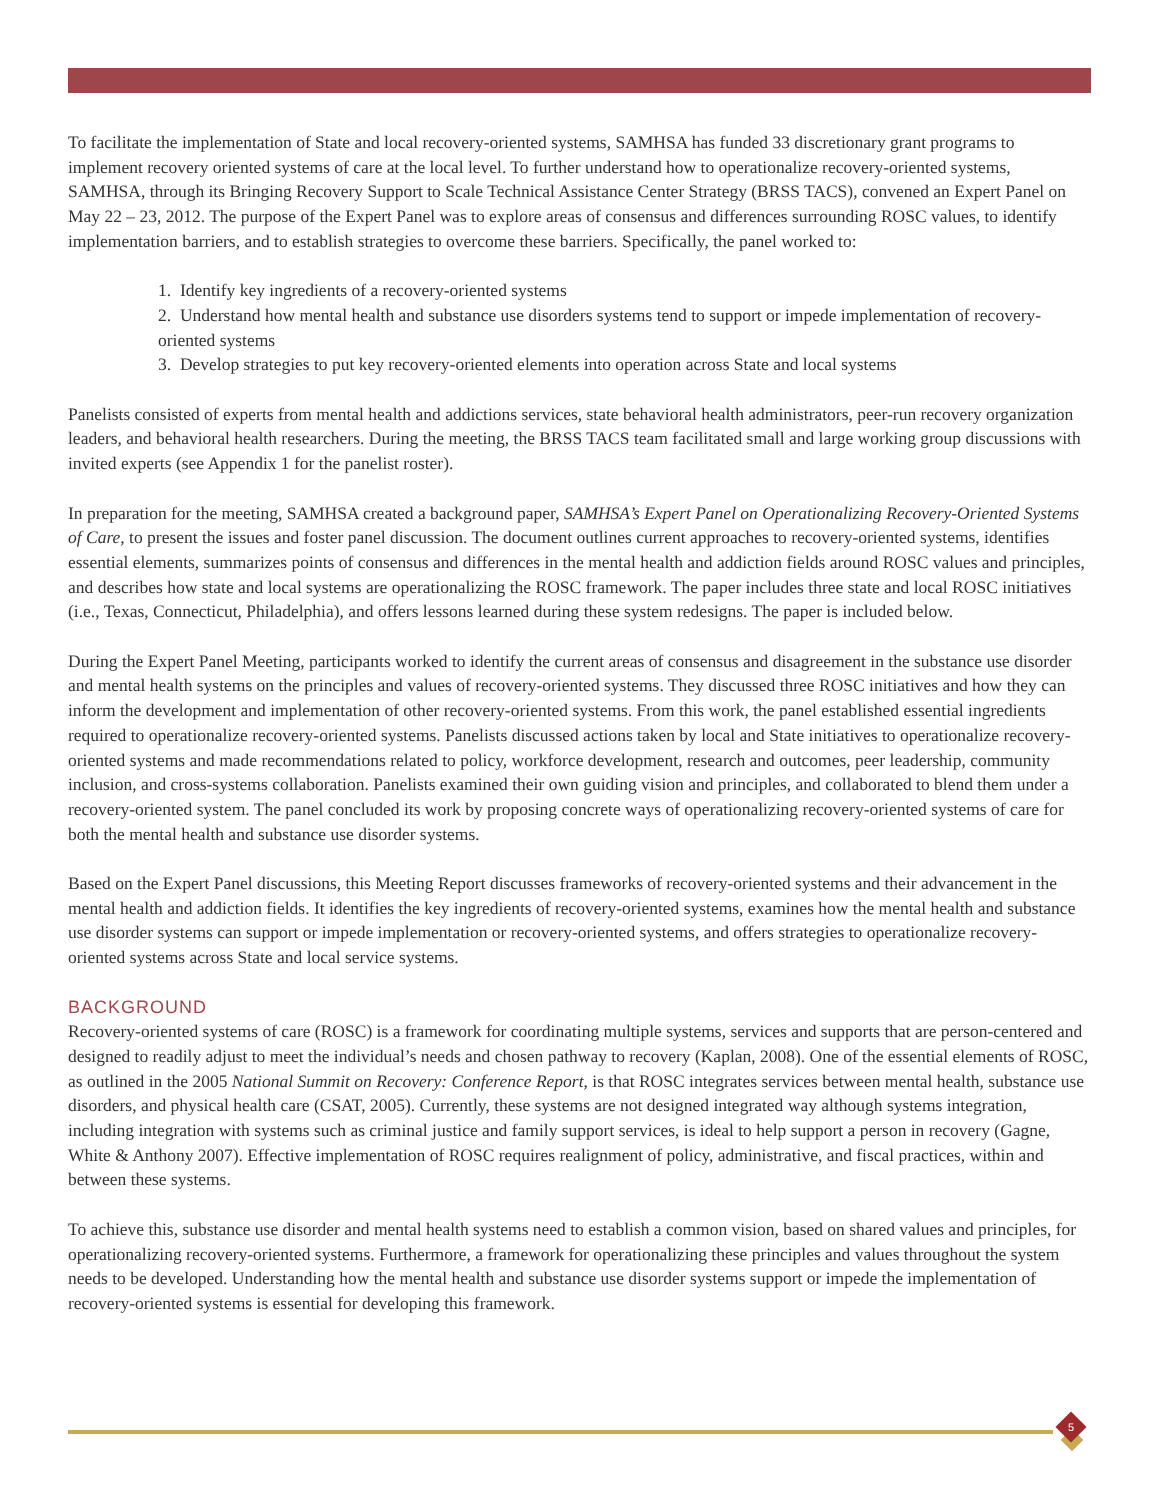To facilitate the implementation of State and local recovery-oriented systems, SAMHSA has funded 33 discretionary grant programs to implement recovery oriented systems of care at the local level. To further understand how to operationalize recovery-oriented systems, SAMHSA, through its Bringing Recovery Support to Scale Technical Assistance Center Strategy (BRSS TACS), convened an Expert Panel on May 22 – 23, 2012. The purpose of the Expert Panel was to explore areas of consensus and differences surrounding ROSC values, to identify implementation barriers, and to establish strategies to overcome these barriers. Specifically, the panel worked to:
1. Identify key ingredients of a recovery-oriented systems
2. Understand how mental health and substance use disorders systems tend to support or impede implementation of recovery-oriented systems
3. Develop strategies to put key recovery-oriented elements into operation across State and local systems
Panelists consisted of experts from mental health and addictions services, state behavioral health administrators, peer-run recovery organization leaders, and behavioral health researchers. During the meeting, the BRSS TACS team facilitated small and large working group discussions with invited experts (see Appendix 1 for the panelist roster).
In preparation for the meeting, SAMHSA created a background paper, SAMHSA’s Expert Panel on Operationalizing Recovery-Oriented Systems of Care, to present the issues and foster panel discussion. The document outlines current approaches to recovery-oriented systems, identifies essential elements, summarizes points of consensus and differences in the mental health and addiction fields around ROSC values and principles, and describes how state and local systems are operationalizing the ROSC framework. The paper includes three state and local ROSC initiatives (i.e., Texas, Connecticut, Philadelphia), and offers lessons learned during these system redesigns. The paper is included below.
During the Expert Panel Meeting, participants worked to identify the current areas of consensus and disagreement in the substance use disorder and mental health systems on the principles and values of recovery-oriented systems. They discussed three ROSC initiatives and how they can inform the development and implementation of other recovery-oriented systems. From this work, the panel established essential ingredients required to operationalize recovery-oriented systems. Panelists discussed actions taken by local and State initiatives to operationalize recovery-oriented systems and made recommendations related to policy, workforce development, research and outcomes, peer leadership, community inclusion, and cross-systems collaboration. Panelists examined their own guiding vision and principles, and collaborated to blend them under a recovery-oriented system. The panel concluded its work by proposing concrete ways of operationalizing recovery-oriented systems of care for both the mental health and substance use disorder systems.
Based on the Expert Panel discussions, this Meeting Report discusses frameworks of recovery-oriented systems and their advancement in the mental health and addiction fields. It identifies the key ingredients of recovery-oriented systems, examines how the mental health and substance use disorder systems can support or impede implementation or recovery-oriented systems, and offers strategies to operationalize recovery-oriented systems across State and local service systems.
BACKGROUND
Recovery-oriented systems of care (ROSC) is a framework for coordinating multiple systems, services and supports that are person-centered and designed to readily adjust to meet the individual’s needs and chosen pathway to recovery (Kaplan, 2008). One of the essential elements of ROSC, as outlined in the 2005 National Summit on Recovery: Conference Report, is that ROSC integrates services between mental health, substance use disorders, and physical health care (CSAT, 2005). Currently, these systems are not designed integrated way although systems integration, including integration with systems such as criminal justice and family support services, is ideal to help support a person in recovery (Gagne, White & Anthony 2007). Effective implementation of ROSC requires realignment of policy, administrative, and fiscal practices, within and between these systems.
To achieve this, substance use disorder and mental health systems need to establish a common vision, based on shared values and principles, for operationalizing recovery-oriented systems. Furthermore, a framework for operationalizing these principles and values throughout the system needs to be developed. Understanding how the mental health and substance use disorder systems support or impede the implementation of recovery-oriented systems is essential for developing this framework.
5